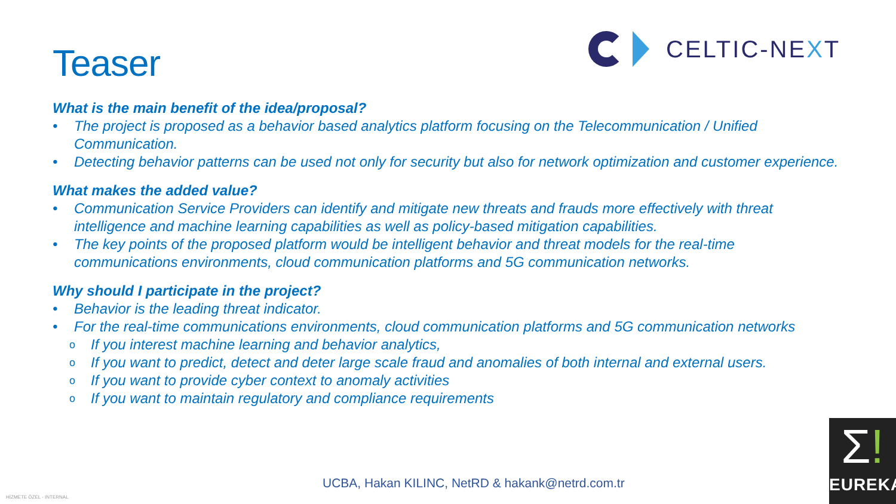Teaser
CELTIC-NEXT
What is the main benefit of the idea/proposal?
• The project is proposed as a behavior based analytics platform focusing on the Telecommunication / Unified Communication.
• Detecting behavior patterns can be used not only for security but also for network optimization and customer experience.
What makes the added value?
• Communication Service Providers can identify and mitigate new threats and frauds more effectively with threat intelligence and machine learning capabilities as well as policy-based mitigation capabilities.
• The key points of the proposed platform would be intelligent behavior and threat models for the real-time communications environments, cloud communication platforms and 5G communication networks.
Why should I participate in the project?
• Behavior is the leading threat indicator.
• For the real-time communications environments, cloud communication platforms and 5G communication networks
o If you interest machine learning and behavior analytics,
o If you want to predict, detect and deter large scale fraud and anomalies of both internal and external users.
o If you want to provide cyber context to anomaly activities
o If you want to maintain regulatory and compliance requirements
UCBA, Hakan KILINC, NetRD & hakank@netrd.com.tr
HİZMETE ÖZEL - INTERNAL
Σ!
EUREKA